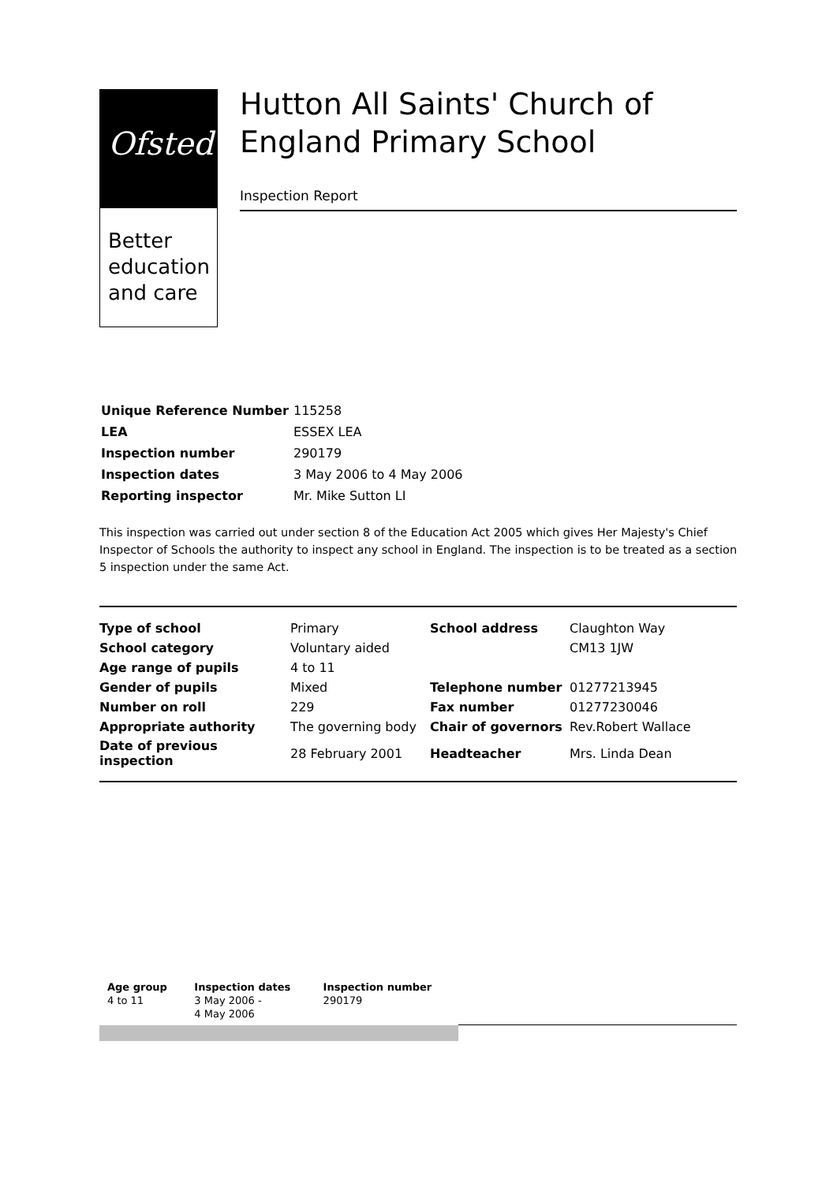Ofsted
Better
education
and care
Hutton All Saints' Church of England Primary School
Inspection Report
| Unique Reference Number | 115258 |
| LEA | ESSEX LEA |
| Inspection number | 290179 |
| Inspection dates | 3 May 2006 to 4 May 2006 |
| Reporting inspector | Mr. Mike Sutton LI |
This inspection was carried out under section 8 of the Education Act 2005 which gives Her Majesty's Chief Inspector of Schools the authority to inspect any school in England. The inspection is to be treated as a section 5 inspection under the same Act.
| Type of school | Primary | School address | Claughton Way |
| School category | Voluntary aided | | CM13 1JW |
| Age range of pupils | 4 to 11 | | |
| Gender of pupils | Mixed | Telephone number | 01277213945 |
| Number on roll | 229 | Fax number | 01277230046 |
| Appropriate authority | The governing body | Chair of governors | Rev.Robert Wallace |
| Date of previous inspection | 28 February 2001 | Headteacher | Mrs. Linda Dean |
| Age group | Inspection dates | Inspection number |
| --- | --- | --- |
| 4 to 11 | 3 May 2006 - 4 May 2006 | 290179 |